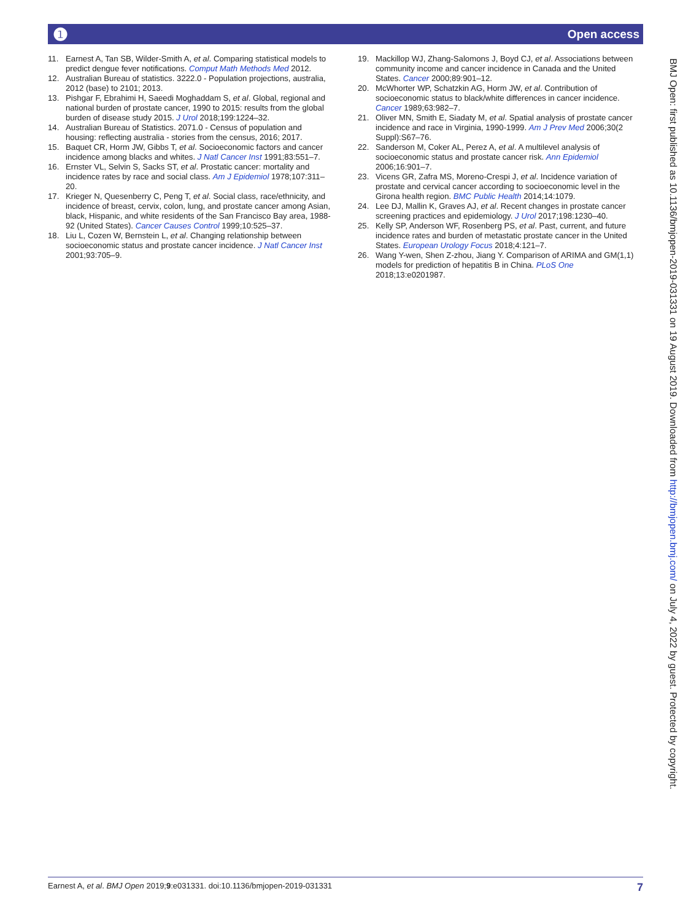❶ Open access
11. Earnest A, Tan SB, Wilder-Smith A, et al. Comparing statistical models to predict dengue fever notifications. Comput Math Methods Med 2012.
12. Australian Bureau of statistics. 3222.0 - Population projections, australia, 2012 (base) to 2101; 2013.
13. Pishgar F, Ebrahimi H, Saeedi Moghaddam S, et al. Global, regional and national burden of prostate cancer, 1990 to 2015: results from the global burden of disease study 2015. J Urol 2018;199:1224–32.
14. Australian Bureau of Statistics. 2071.0 - Census of population and housing: reflecting australia - stories from the census, 2016; 2017.
15. Baquet CR, Horm JW, Gibbs T, et al. Socioeconomic factors and cancer incidence among blacks and whites. J Natl Cancer Inst 1991;83:551–7.
16. Ernster VL, Selvin S, Sacks ST, et al. Prostatic cancer: mortality and incidence rates by race and social class. Am J Epidemiol 1978;107:311–20.
17. Krieger N, Quesenberry C, Peng T, et al. Social class, race/ethnicity, and incidence of breast, cervix, colon, lung, and prostate cancer among Asian, black, Hispanic, and white residents of the San Francisco Bay area, 1988-92 (United States). Cancer Causes Control 1999;10:525–37.
18. Liu L, Cozen W, Bernstein L, et al. Changing relationship between socioeconomic status and prostate cancer incidence. J Natl Cancer Inst 2001;93:705–9.
19. Mackillop WJ, Zhang-Salomons J, Boyd CJ, et al. Associations between community income and cancer incidence in Canada and the United States. Cancer 2000;89:901–12.
20. McWhorter WP, Schatzkin AG, Horm JW, et al. Contribution of socioeconomic status to black/white differences in cancer incidence. Cancer 1989;63:982–7.
21. Oliver MN, Smith E, Siadaty M, et al. Spatial analysis of prostate cancer incidence and race in Virginia, 1990-1999. Am J Prev Med 2006;30(2 Suppl):S67–76.
22. Sanderson M, Coker AL, Perez A, et al. A multilevel analysis of socioeconomic status and prostate cancer risk. Ann Epidemiol 2006;16:901–7.
23. Vicens GR, Zafra MS, Moreno-Crespi J, et al. Incidence variation of prostate and cervical cancer according to socioeconomic level in the Girona health region. BMC Public Health 2014;14:1079.
24. Lee DJ, Mallin K, Graves AJ, et al. Recent changes in prostate cancer screening practices and epidemiology. J Urol 2017;198:1230–40.
25. Kelly SP, Anderson WF, Rosenberg PS, et al. Past, current, and future incidence rates and burden of metastatic prostate cancer in the United States. European Urology Focus 2018;4:121–7.
26. Wang Y-wen, Shen Z-zhou, Jiang Y. Comparison of ARIMA and GM(1,1) models for prediction of hepatitis B in China. PLoS One 2018;13:e0201987.
BMJ Open: first published as 10.1136/bmjopen-2019-031331 on 19 August 2019. Downloaded from http://bmjopen.bmj.com/ on July 4, 2022 by guest. Protected by copyright.
Earnest A, et al. BMJ Open 2019;9:e031331. doi:10.1136/bmjopen-2019-031331 7